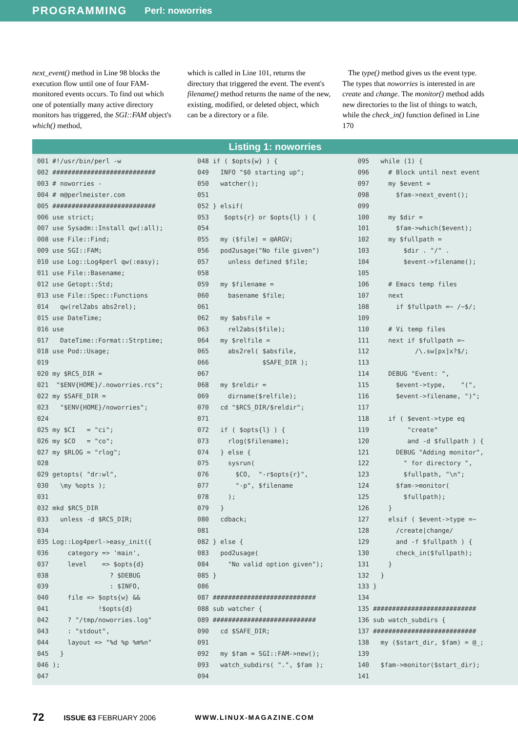PROGRAMMING Perl: noworries
next_event() method in Line 98 blocks the execution flow until one of four FAM-monitored events occurs. To find out which one of potentially many active directory monitors has triggered, the SGI::FAM object's which() method,
which is called in Line 101, returns the directory that triggered the event. The event's filename() method returns the name of the new, existing, modified, or deleted object, which can be a directory or a file.
The type() method gives us the event type. The types that noworries is interested in are create and change. The monitor() method adds new directories to the list of things to watch, while the check_in() function defined in Line 170
Listing 1: noworries
001 #!/usr/bin/perl -w
002 ###########################
003 # noworries -
004 # m@perlmeister.com
005 ###########################
006 use strict;
007 use Sysadm::Install qw(:all);
008 use File::Find;
009 use SGI::FAM;
010 use Log::Log4perl qw(:easy);
011 use File::Basename;
012 use Getopt::Std;
013 use File::Spec::Functions
014   qw(rel2abs abs2rel);
015 use DateTime;
016 use
017   DateTime::Format::Strptime;
018 use Pod::Usage;
019
020 my $RCS_DIR =
021  "$ENV{HOME}/.noworries.rcs";
022 my $SAFE_DIR =
023   "$ENV{HOME}/noworries";
024
025 my $CI   = "ci";
026 my $CO   = "co";
027 my $RLOG = "rlog";
028
029 getopts( "dr:wl",
030   \my %opts );
031
032 mkd $RCS_DIR
033   unless -d $RCS_DIR;
034
035 Log::Log4perl->easy_init({
036     category => 'main',
037     level    => $opts{d}
038                ? $DEBUG
039                : $INFO,
040     file => $opts{w} &&
041             !$opts{d}
042     ? "/tmp/noworries.log"
043     : "stdout",
044     layout => "%d %p %m%n"
045   }
046 );
047
048 if ( $opts{w} ) {
049   INFO "$0 starting up";
050   watcher();
051
052 } elsif(
053    $opts{r} or $opts{l} ) {
054
055   my ($file) = @ARGV;
056   pod2usage("No file given")
057     unless defined $file;
058
059   my $filename =
060     basename $file;
061
062   my $absfile =
063     rel2abs($file);
064   my $relfile =
065     abs2rel( $absfile,
066              $SAFE_DIR );
067
068   my $reldir =
069     dirname($relfile);
070   cd "$RCS_DIR/$reldir";
071
072   if ( $opts{l} ) {
073     rlog($filename);
074   } else {
075     sysrun(
076       $CO,  "-r$opts{r}",
077       "-p", $filename
078     );
079   }
080   cdback;
081
082 } else {
083   pod2usage(
084     "No valid option given");
085 }
086
087 ###########################
088 sub watcher {
089 ###########################
090   cd $SAFE_DIR;
091
092   my $fam = SGI::FAM->new();
093   watch_subdirs( ".", $fam );
094
095   while (1) {
096     # Block until next event
097     my $event =
098       $fam->next_event();
099
100     my $dir =
101       $fam->which($event);
102     my $fullpath =
103         $dir . "/" .
104         $event->filename();
105
106     # Emacs temp files
107     next
108       if $fullpath =~ /~$/;
109
110     # Vi temp files
111     next if $fullpath =~
112            /\.sw[px]x?$/;
113
114     DEBUG "Event: ",
115       $event->type,    "(",
116       $event->filename, ")";
117
118     if ( $event->type eq
119          "create"
120          and -d $fullpath ) {
121       DEBUG "Adding monitor",
122         " for directory ",
123         $fullpath, "\n";
124       $fam->monitor(
125         $fullpath);
126     }
127     elsif ( $event->type =~
128       /create|change/
129       and -f $fullpath ) {
130       check_in($fullpath);
131     }
132   }
133 }
134
135 ###########################
136 sub watch_subdirs {
137 ###########################
138   my ($start_dir, $fam) = @_;
139
140   $fam->monitor($start_dir);
141
72 ISSUE 63 FEBRUARY 2006 WWW.LINUX-MAGAZINE.COM